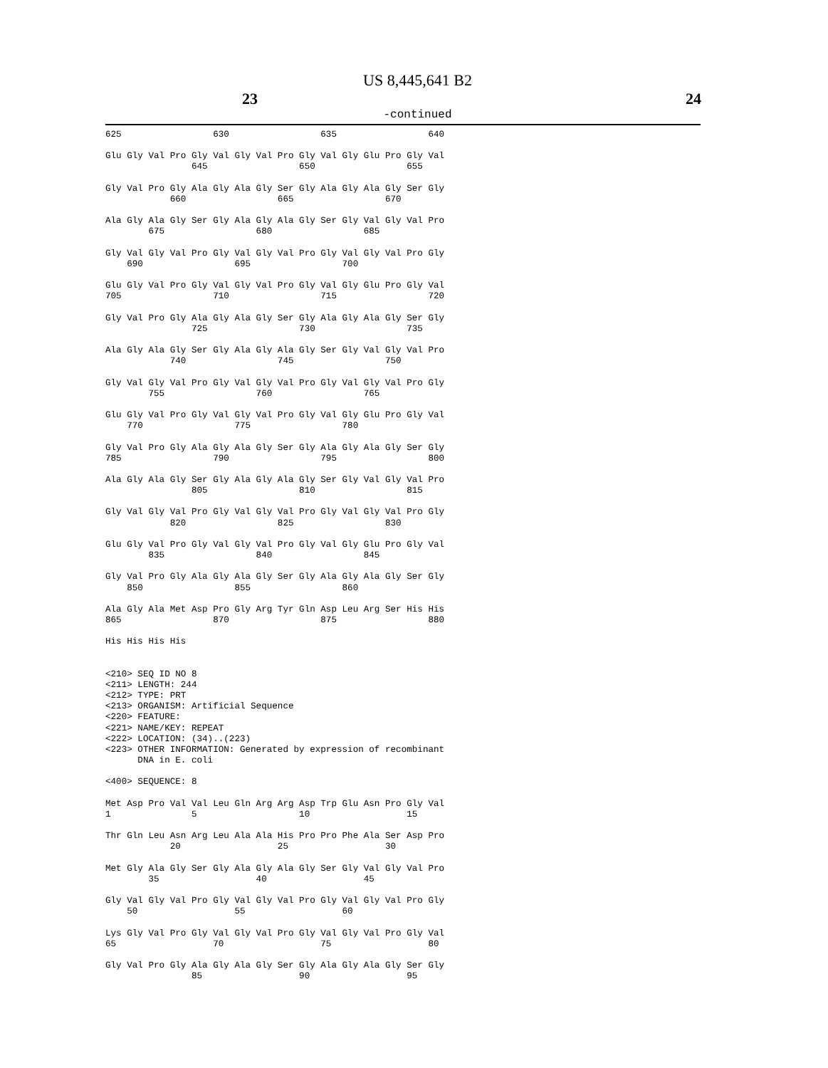US 8,445,641 B2
23 24
-continued
625                 630                 635                 640

Glu Gly Val Pro Gly Val Gly Val Pro Gly Val Gly Glu Pro Gly Val
                645                 650                 655

Gly Val Pro Gly Ala Gly Ala Gly Ser Gly Ala Gly Ala Gly Ser Gly
            660                 665                 670

Ala Gly Ala Gly Ser Gly Ala Gly Ala Gly Ser Gly Val Gly Val Pro
        675                 680                 685

Gly Val Gly Val Pro Gly Val Gly Val Pro Gly Val Gly Val Pro Gly
    690                 695                 700

Glu Gly Val Pro Gly Val Gly Val Pro Gly Val Gly Glu Pro Gly Val
705                 710                 715                 720

Gly Val Pro Gly Ala Gly Ala Gly Ser Gly Ala Gly Ala Gly Ser Gly
                725                 730                 735

Ala Gly Ala Gly Ser Gly Ala Gly Ala Gly Ser Gly Val Gly Val Pro
            740                 745                 750

Gly Val Gly Val Pro Gly Val Gly Val Pro Gly Val Gly Val Pro Gly
        755                 760                 765

Glu Gly Val Pro Gly Val Gly Val Pro Gly Val Gly Glu Pro Gly Val
    770                 775                 780

Gly Val Pro Gly Ala Gly Ala Gly Ser Gly Ala Gly Ala Gly Ser Gly
785                 790                 795                 800

Ala Gly Ala Gly Ser Gly Ala Gly Ala Gly Ser Gly Val Gly Val Pro
                805                 810                 815

Gly Val Gly Val Pro Gly Val Gly Val Pro Gly Val Gly Val Pro Gly
            820                 825                 830

Glu Gly Val Pro Gly Val Gly Val Pro Gly Val Gly Glu Pro Gly Val
        835                 840                 845

Gly Val Pro Gly Ala Gly Ala Gly Ser Gly Ala Gly Ala Gly Ser Gly
    850                 855                 860

Ala Gly Ala Met Asp Pro Gly Arg Tyr Gln Asp Leu Arg Ser His His
865                 870                 875                 880

His His His His


<210> SEQ ID NO 8
<211> LENGTH: 244
<212> TYPE: PRT
<213> ORGANISM: Artificial Sequence
<220> FEATURE:
<221> NAME/KEY: REPEAT
<222> LOCATION: (34)..(223)
<223> OTHER INFORMATION: Generated by expression of recombinant
      DNA in E. coli

<400> SEQUENCE: 8

Met Asp Pro Val Val Leu Gln Arg Arg Asp Trp Glu Asn Pro Gly Val
1               5                   10                  15

Thr Gln Leu Asn Arg Leu Ala Ala His Pro Pro Phe Ala Ser Asp Pro
            20                  25                  30

Met Gly Ala Gly Ser Gly Ala Gly Ala Gly Ser Gly Val Gly Val Pro
        35                  40                  45

Gly Val Gly Val Pro Gly Val Gly Val Pro Gly Val Gly Val Pro Gly
    50                  55                  60

Lys Gly Val Pro Gly Val Gly Val Pro Gly Val Gly Val Pro Gly Val
65                  70                  75                  80

Gly Val Pro Gly Ala Gly Ala Gly Ser Gly Ala Gly Ala Gly Ser Gly
                85                  90                  95